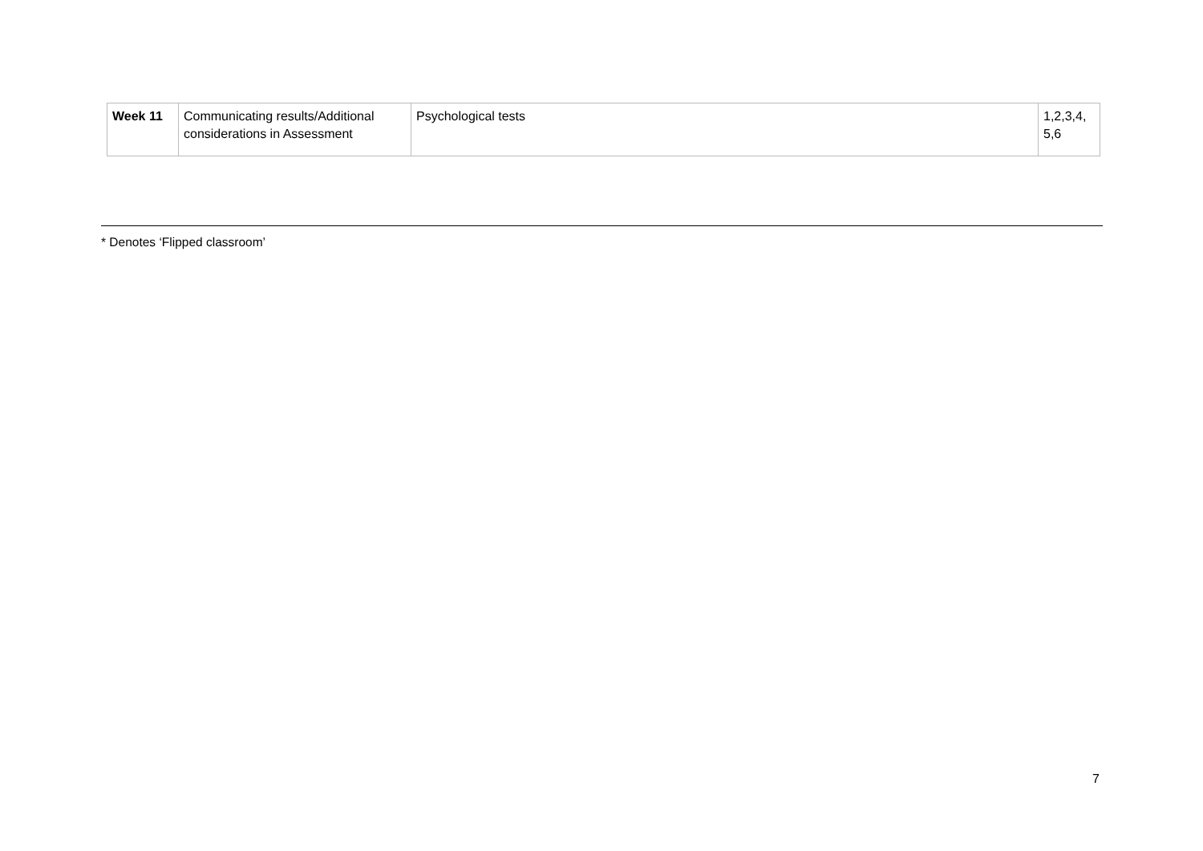| Week 11 | Communicating results/Additional considerations in Assessment | Psychological tests | 1,2,3,4, 5,6 |
* Denotes ‘Flipped classroom’
7